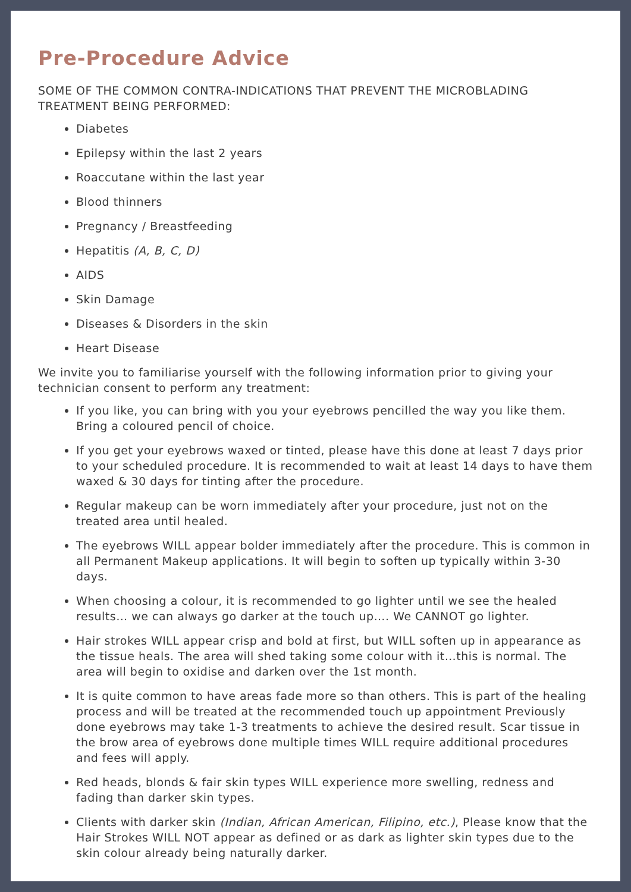Pre-Procedure Advice
SOME OF THE COMMON CONTRA-INDICATIONS THAT PREVENT THE MICROBLADING TREATMENT BEING PERFORMED:
Diabetes
Epilepsy within the last 2 years
Roaccutane within the last year
Blood thinners
Pregnancy / Breastfeeding
Hepatitis (A, B, C, D)
AIDS
Skin Damage
Diseases & Disorders in the skin
Heart Disease
We invite you to familiarise yourself with the following information prior to giving your technician consent to perform any treatment:
If you like, you can bring with you your eyebrows pencilled the way you like them. Bring a coloured pencil of choice.
If you get your eyebrows waxed or tinted, please have this done at least 7 days prior to your scheduled procedure. It is recommended to wait at least 14 days to have them waxed & 30 days for tinting after the procedure.
Regular makeup can be worn immediately after your procedure, just not on the treated area until healed.
The eyebrows WILL appear bolder immediately after the procedure. This is common in all Permanent Makeup applications. It will begin to soften up typically within 3-30 days.
When choosing a colour, it is recommended to go lighter until we see the healed results… we can always go darker at the touch up…. We CANNOT go lighter.
Hair strokes WILL appear crisp and bold at first, but WILL soften up in appearance as the tissue heals. The area will shed taking some colour with it…this is normal. The area will begin to oxidise and darken over the 1st month.
It is quite common to have areas fade more so than others. This is part of the healing process and will be treated at the recommended touch up appointment Previously done eyebrows may take 1-3 treatments to achieve the desired result. Scar tissue in the brow area of eyebrows done multiple times WILL require additional procedures and fees will apply.
Red heads, blonds & fair skin types WILL experience more swelling, redness and fading than darker skin types.
Clients with darker skin (Indian, African American, Filipino, etc.), Please know that the Hair Strokes WILL NOT appear as defined or as dark as lighter skin types due to the skin colour already being naturally darker.